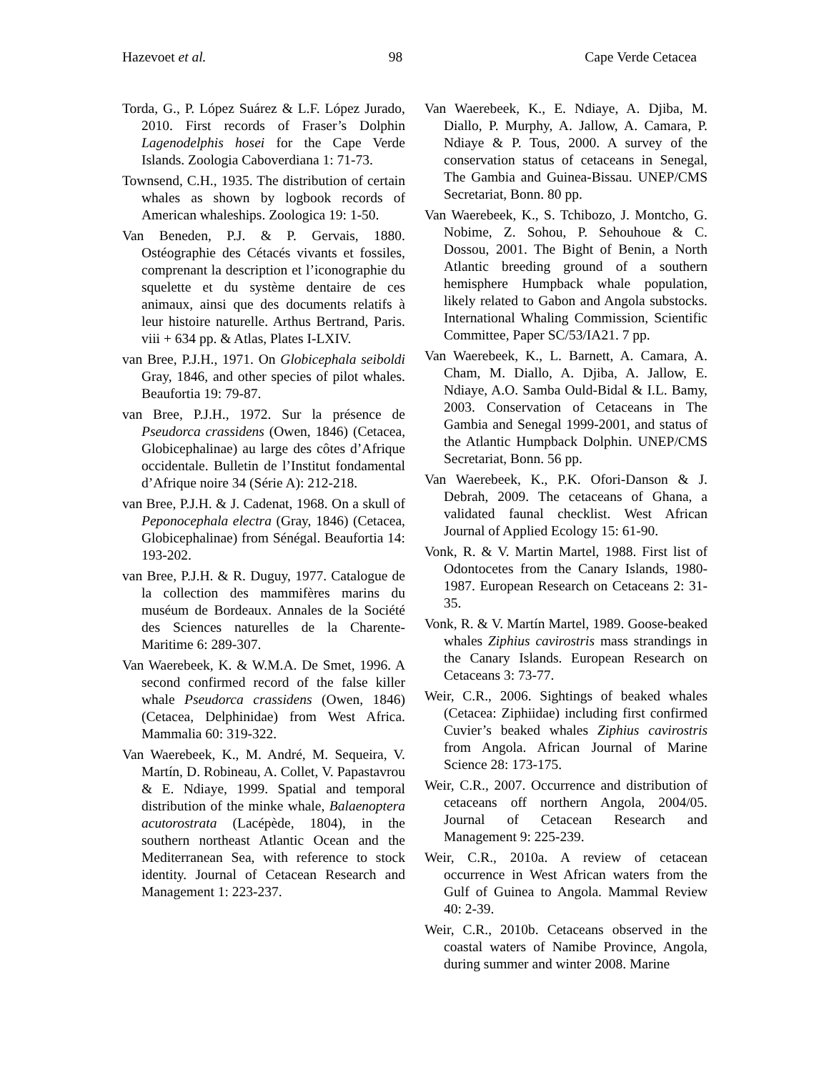Hazevoet et al. 98 Cape Verde Cetacea
Torda, G., P. López Suárez & L.F. López Jurado, 2010. First records of Fraser’s Dolphin Lagenodelphis hosei for the Cape Verde Islands. Zoologia Caboverdiana 1: 71-73.
Townsend, C.H., 1935. The distribution of certain whales as shown by logbook records of American whaleships. Zoologica 19: 1-50.
Van Beneden, P.J. & P. Gervais, 1880. Ostéographie des Cétacés vivants et fossiles, comprenant la description et l’iconographie du squelette et du système dentaire de ces animaux, ainsi que des documents relatifs à leur histoire naturelle. Arthus Bertrand, Paris. viii + 634 pp. & Atlas, Plates I-LXIV.
van Bree, P.J.H., 1971. On Globicephala seiboldi Gray, 1846, and other species of pilot whales. Beaufortia 19: 79-87.
van Bree, P.J.H., 1972. Sur la présence de Pseudorca crassidens (Owen, 1846) (Cetacea, Globicephalinae) au large des côtes d’Afrique occidentale. Bulletin de l’Institut fondamental d’Afrique noire 34 (Série A): 212-218.
van Bree, P.J.H. & J. Cadenat, 1968. On a skull of Peponocephala electra (Gray, 1846) (Cetacea, Globicephalinae) from Sénégal. Beaufortia 14: 193-202.
van Bree, P.J.H. & R. Duguy, 1977. Catalogue de la collection des mammifères marins du muséum de Bordeaux. Annales de la Société des Sciences naturelles de la Charente-Maritime 6: 289-307.
Van Waerebeek, K. & W.M.A. De Smet, 1996. A second confirmed record of the false killer whale Pseudorca crassidens (Owen, 1846) (Cetacea, Delphinidae) from West Africa. Mammalia 60: 319-322.
Van Waerebeek, K., M. André, M. Sequeira, V. Martín, D. Robineau, A. Collet, V. Papastavrou & E. Ndiaye, 1999. Spatial and temporal distribution of the minke whale, Balaenoptera acutorostrata (Lacépède, 1804), in the southern northeast Atlantic Ocean and the Mediterranean Sea, with reference to stock identity. Journal of Cetacean Research and Management 1: 223-237.
Van Waerebeek, K., E. Ndiaye, A. Djiba, M. Diallo, P. Murphy, A. Jallow, A. Camara, P. Ndiaye & P. Tous, 2000. A survey of the conservation status of cetaceans in Senegal, The Gambia and Guinea-Bissau. UNEP/CMS Secretariat, Bonn. 80 pp.
Van Waerebeek, K., S. Tchibozo, J. Montcho, G. Nobime, Z. Sohou, P. Sehouhoue & C. Dossou, 2001. The Bight of Benin, a North Atlantic breeding ground of a southern hemisphere Humpback whale population, likely related to Gabon and Angola substocks. International Whaling Commission, Scientific Committee, Paper SC/53/IA21. 7 pp.
Van Waerebeek, K., L. Barnett, A. Camara, A. Cham, M. Diallo, A. Djiba, A. Jallow, E. Ndiaye, A.O. Samba Ould-Bidal & I.L. Bamy, 2003. Conservation of Cetaceans in The Gambia and Senegal 1999-2001, and status of the Atlantic Humpback Dolphin. UNEP/CMS Secretariat, Bonn. 56 pp.
Van Waerebeek, K., P.K. Ofori-Danson & J. Debrah, 2009. The cetaceans of Ghana, a validated faunal checklist. West African Journal of Applied Ecology 15: 61-90.
Vonk, R. & V. Martin Martel, 1988. First list of Odontocetes from the Canary Islands, 1980-1987. European Research on Cetaceans 2: 31-35.
Vonk, R. & V. Martín Martel, 1989. Goose-beaked whales Ziphius cavirostris mass strandings in the Canary Islands. European Research on Cetaceans 3: 73-77.
Weir, C.R., 2006. Sightings of beaked whales (Cetacea: Ziphiidae) including first confirmed Cuvier’s beaked whales Ziphius cavirostris from Angola. African Journal of Marine Science 28: 173-175.
Weir, C.R., 2007. Occurrence and distribution of cetaceans off northern Angola, 2004/05. Journal of Cetacean Research and Management 9: 225-239.
Weir, C.R., 2010a. A review of cetacean occurrence in West African waters from the Gulf of Guinea to Angola. Mammal Review 40: 2-39.
Weir, C.R., 2010b. Cetaceans observed in the coastal waters of Namibe Province, Angola, during summer and winter 2008. Marine